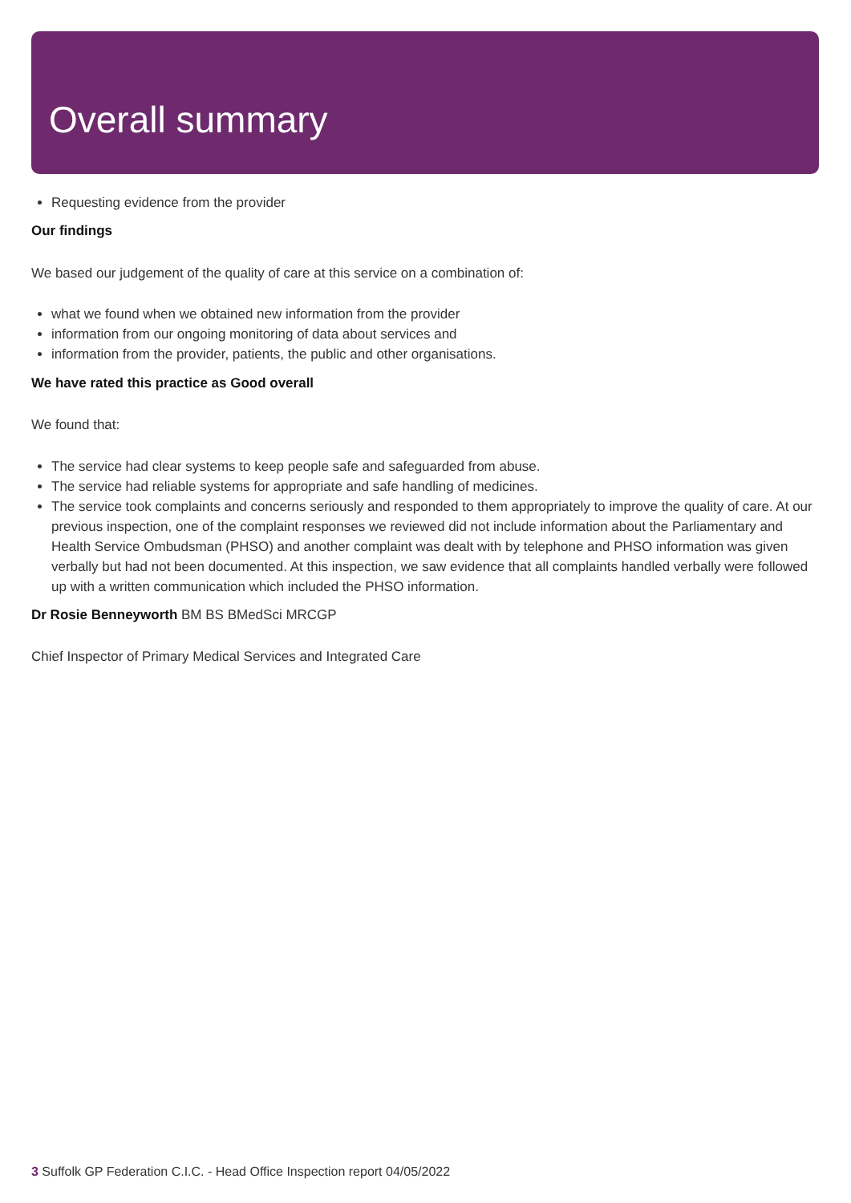Overall summary
Requesting evidence from the provider
Our findings
We based our judgement of the quality of care at this service on a combination of:
what we found when we obtained new information from the provider
information from our ongoing monitoring of data about services and
information from the provider, patients, the public and other organisations.
We have rated this practice as Good overall
We found that:
The service had clear systems to keep people safe and safeguarded from abuse.
The service had reliable systems for appropriate and safe handling of medicines.
The service took complaints and concerns seriously and responded to them appropriately to improve the quality of care. At our previous inspection, one of the complaint responses we reviewed did not include information about the Parliamentary and Health Service Ombudsman (PHSO) and another complaint was dealt with by telephone and PHSO information was given verbally but had not been documented. At this inspection, we saw evidence that all complaints handled verbally were followed up with a written communication which included the PHSO information.
Dr Rosie Benneyworth BM BS BMedSci MRCGP
Chief Inspector of Primary Medical Services and Integrated Care
3 Suffolk GP Federation C.I.C. - Head Office Inspection report 04/05/2022